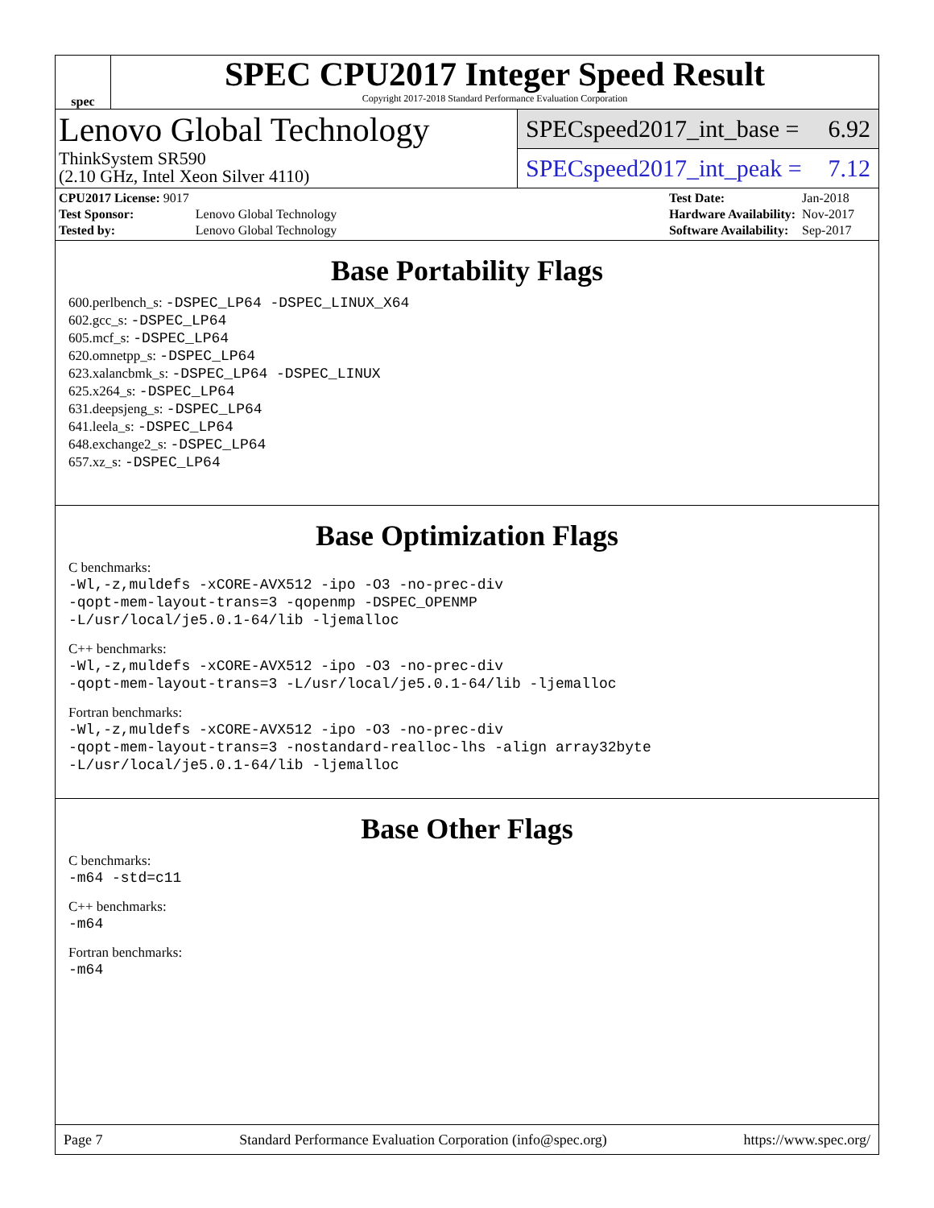spec
SPEC CPU2017 Integer Speed Result
Copyright 2017-2018 Standard Performance Evaluation Corporation
Lenovo Global Technology
ThinkSystem SR590
(2.10 GHz, Intel Xeon Silver 4110)
SPECspeed2017_int_base = 6.92
SPECspeed2017_int_peak = 7.12
| CPU2017 License: 9017 | |
| Test Sponsor: | Lenovo Global Technology |
| Tested by: | Lenovo Global Technology |
| Test Date: | Jan-2018 |
| Hardware Availability: | Nov-2017 |
| Software Availability: | Sep-2017 |
Base Portability Flags
600.perlbench_s: -DSPEC_LP64 -DSPEC_LINUX_X64
602.gcc_s: -DSPEC_LP64
605.mcf_s: -DSPEC_LP64
620.omnetpp_s: -DSPEC_LP64
623.xalancbmk_s: -DSPEC_LP64 -DSPEC_LINUX
625.x264_s: -DSPEC_LP64
631.deepsjeng_s: -DSPEC_LP64
641.leela_s: -DSPEC_LP64
648.exchange2_s: -DSPEC_LP64
657.xz_s: -DSPEC_LP64
Base Optimization Flags
C benchmarks:
-Wl,-z,muldefs -xCORE-AVX512 -ipo -O3 -no-prec-div
-qopt-mem-layout-trans=3 -qopenmp -DSPEC_OPENMP
-L/usr/local/je5.0.1-64/lib -ljemalloc
C++ benchmarks:
-Wl,-z,muldefs -xCORE-AVX512 -ipo -O3 -no-prec-div
-qopt-mem-layout-trans=3 -L/usr/local/je5.0.1-64/lib -ljemalloc
Fortran benchmarks:
-Wl,-z,muldefs -xCORE-AVX512 -ipo -O3 -no-prec-div
-qopt-mem-layout-trans=3 -nostandard-realloc-lhs -align array32byte
-L/usr/local/je5.0.1-64/lib -ljemalloc
Base Other Flags
C benchmarks:
-m64 -std=c11
C++ benchmarks:
-m64
Fortran benchmarks:
-m64
Page 7 Standard Performance Evaluation Corporation (info@spec.org) https://www.spec.org/